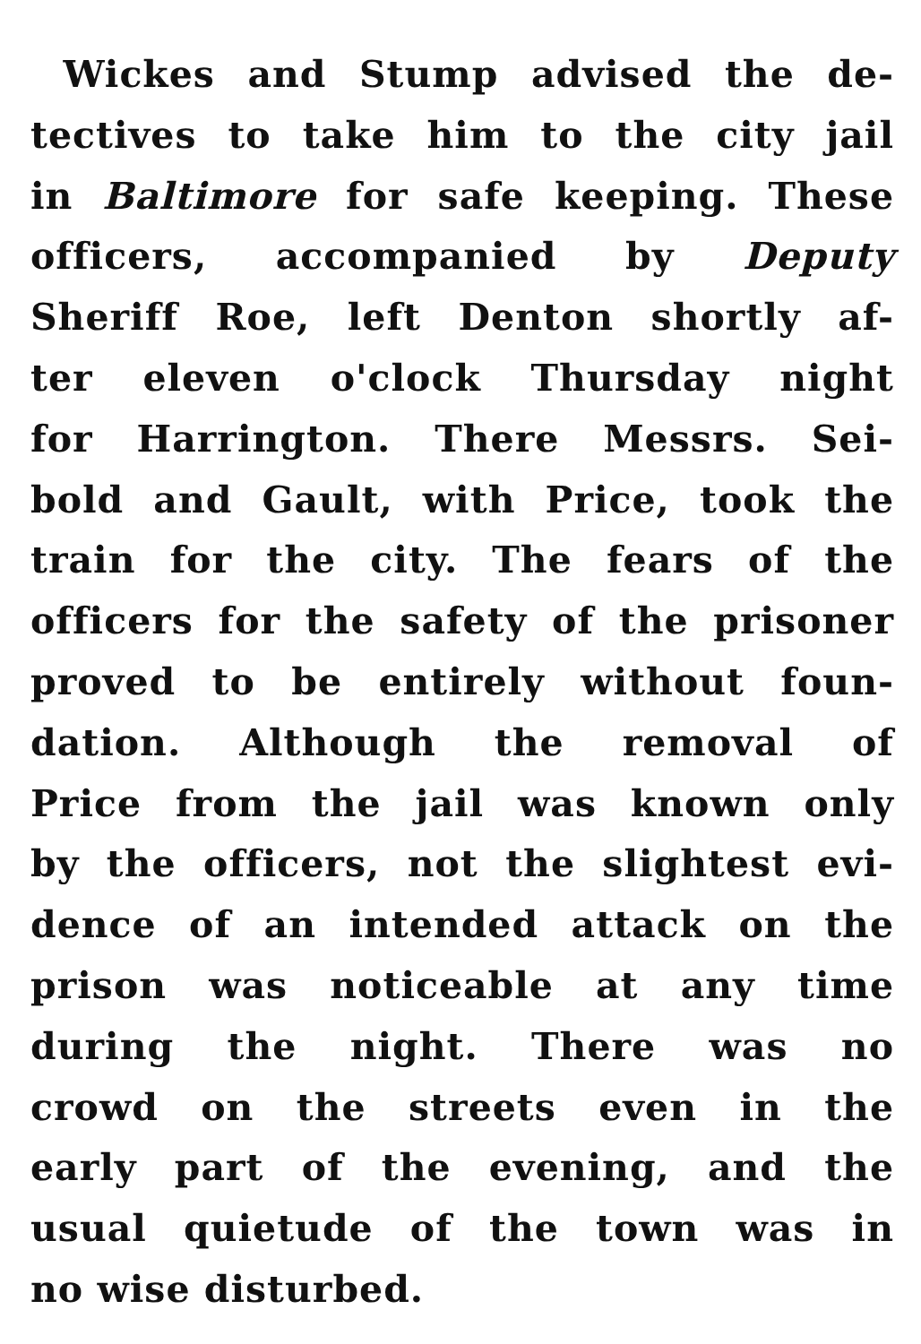Wickes and Stump advised the de-
tectives to take him to the city jail
in Baltimore for safe keeping. These
officers, accompanied by Deputy
Sheriff Roe, left Denton shortly af-
ter eleven o'clock Thursday night
for Harrington. There Messrs. Sei-
bold and Gault, with Price, took the
train for the city. The fears of the
officers for the safety of the prisoner
proved to be entirely without foun-
dation. Although the removal of
Price from the jail was known only
by the officers, not the slightest evi-
dence of an intended attack on the
prison was noticeable at any time
during the night. There was no
crowd on the streets even in the
early part of the evening, and the
usual quietude of the town was in
no wise disturbed.